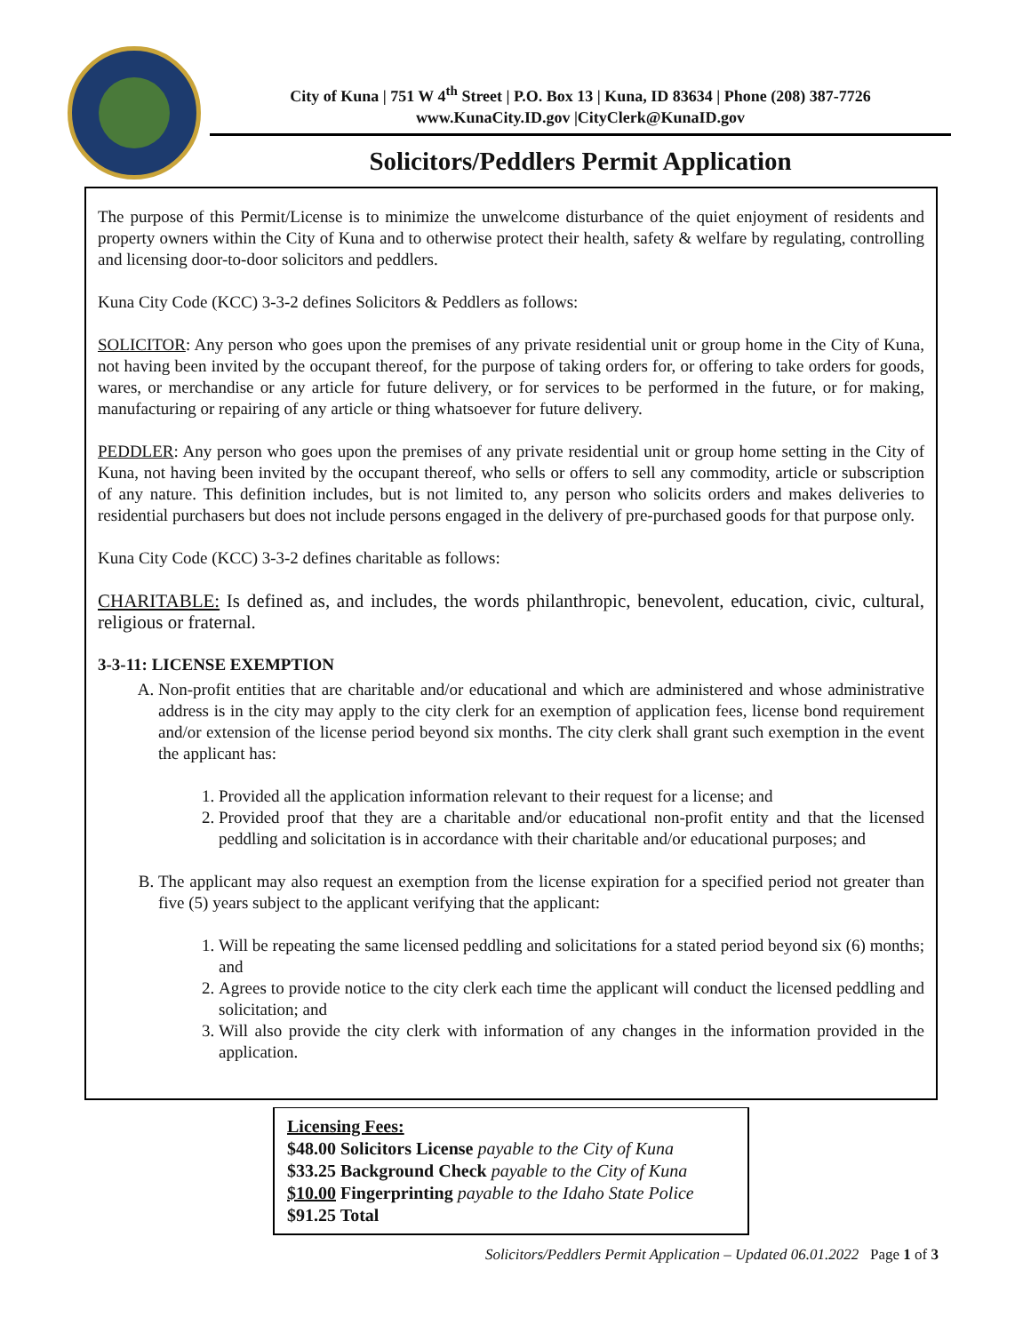City of Kuna | 751 W 4<sup>th</sup> Street | P.O. Box 13 | Kuna, ID 83634 | Phone (208) 387-7726
www.KunaCity.ID.gov |CityClerk@KunaID.gov
Solicitors/Peddlers Permit Application
The purpose of this Permit/License is to minimize the unwelcome disturbance of the quiet enjoyment of residents and property owners within the City of Kuna and to otherwise protect their health, safety & welfare by regulating, controlling and licensing door-to-door solicitors and peddlers.
Kuna City Code (KCC) 3-3-2 defines Solicitors & Peddlers as follows:
SOLICITOR: Any person who goes upon the premises of any private residential unit or group home in the City of Kuna, not having been invited by the occupant thereof, for the purpose of taking orders for, or offering to take orders for goods, wares, or merchandise or any article for future delivery, or for services to be performed in the future, or for making, manufacturing or repairing of any article or thing whatsoever for future delivery.
PEDDLER: Any person who goes upon the premises of any private residential unit or group home setting in the City of Kuna, not having been invited by the occupant thereof, who sells or offers to sell any commodity, article or subscription of any nature. This definition includes, but is not limited to, any person who solicits orders and makes deliveries to residential purchasers but does not include persons engaged in the delivery of pre-purchased goods for that purpose only.
Kuna City Code (KCC) 3-3-2 defines charitable as follows:
CHARITABLE: Is defined as, and includes, the words philanthropic, benevolent, education, civic, cultural, religious or fraternal.
3-3-11: LICENSE EXEMPTION
A. Non-profit entities that are charitable and/or educational and which are administered and whose administrative address is in the city may apply to the city clerk for an exemption of application fees, license bond requirement and/or extension of the license period beyond six months. The city clerk shall grant such exemption in the event the applicant has:
1. Provided all the application information relevant to their request for a license; and
2. Provided proof that they are a charitable and/or educational non-profit entity and that the licensed peddling and solicitation is in accordance with their charitable and/or educational purposes; and
B. The applicant may also request an exemption from the license expiration for a specified period not greater than five (5) years subject to the applicant verifying that the applicant:
1. Will be repeating the same licensed peddling and solicitations for a stated period beyond six (6) months; and
2. Agrees to provide notice to the city clerk each time the applicant will conduct the licensed peddling and solicitation; and
3. Will also provide the city clerk with information of any changes in the information provided in the application.
Licensing Fees:
$48.00 Solicitors License payable to the City of Kuna
$33.25 Background Check payable to the City of Kuna
$10.00 Fingerprinting payable to the Idaho State Police
$91.25 Total
Solicitors/Peddlers Permit Application – Updated 06.01.2022 Page 1 of 3